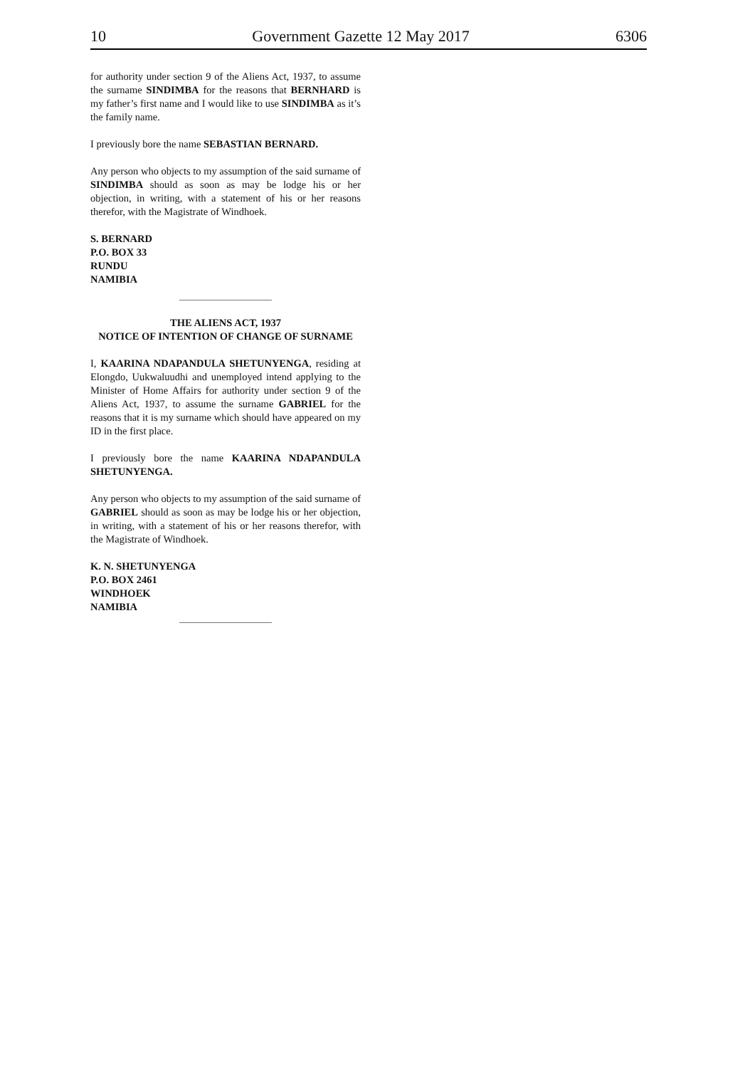10 Government Gazette 12 May 2017 6306
for authority under section 9 of the Aliens Act, 1937, to assume the surname SINDIMBA for the reasons that BERNHARD is my father’s first name and I would like to use SINDIMBA as it’s the family name.
I previously bore the name SEBASTIAN BERNARD.
Any person who objects to my assumption of the said surname of SINDIMBA should as soon as may be lodge his or her objection, in writing, with a statement of his or her reasons therefor, with the Magistrate of Windhoek.
S. BERNARD
P.O. BOX 33
RUNDU
NAMIBIA
THE ALIENS ACT, 1937
NOTICE OF INTENTION OF CHANGE OF SURNAME
I, KAARINA NDAPANDULA SHETUNYENGA, residing at Elongdo, Uukwaluudhi and unemployed intend applying to the Minister of Home Affairs for authority under section 9 of the Aliens Act, 1937, to assume the surname GABRIEL for the reasons that it is my surname which should have appeared on my ID in the first place.
I previously bore the name KAARINA NDAPANDULA SHETUNYENGA.
Any person who objects to my assumption of the said surname of GABRIEL should as soon as may be lodge his or her objection, in writing, with a statement of his or her reasons therefor, with the Magistrate of Windhoek.
K. N. SHETUNYENGA
P.O. BOX 2461
WINDHOEK
NAMIBIA